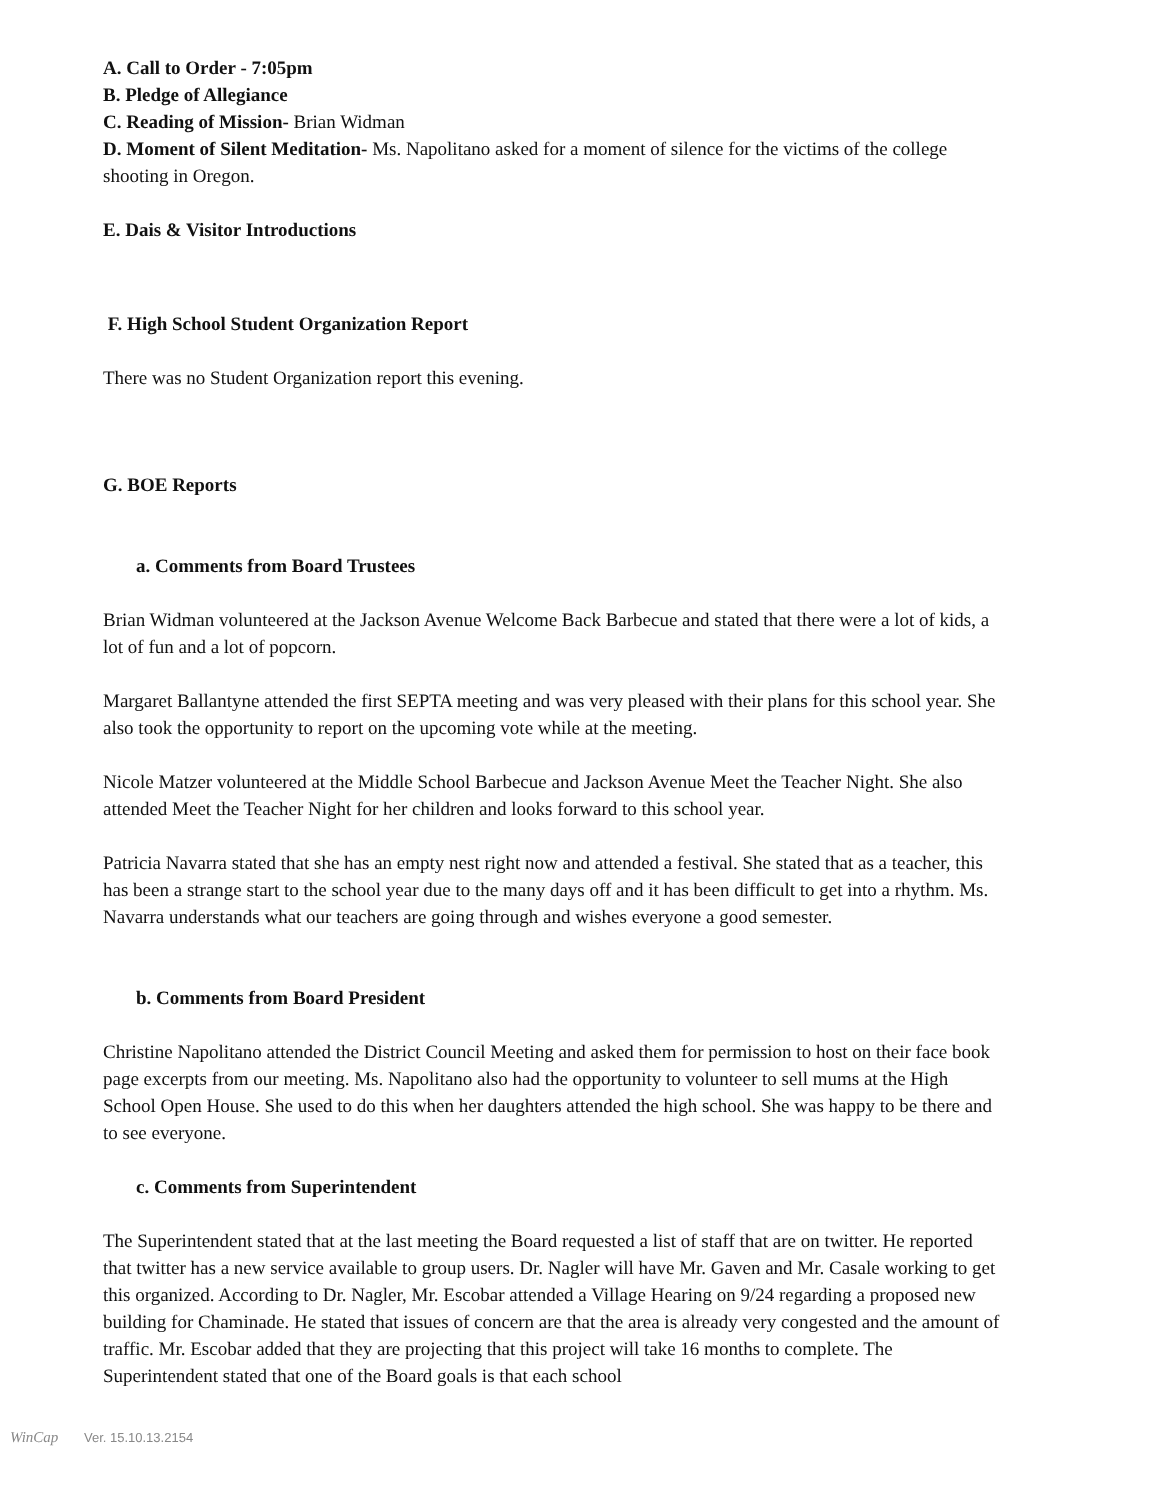A. Call to Order - 7:05pm
B. Pledge of Allegiance
C. Reading of Mission- Brian Widman
D. Moment of Silent Meditation- Ms. Napolitano asked for a moment of silence for the victims of the college shooting in Oregon.
E. Dais & Visitor Introductions
F. High School Student Organization Report
There was no Student Organization report this evening.
G. BOE Reports
a. Comments from Board Trustees
Brian Widman volunteered at the Jackson Avenue Welcome Back Barbecue and stated that there were a lot of kids, a lot of fun and a lot of popcorn.
Margaret Ballantyne attended the first SEPTA meeting and was very pleased with their plans for this school year. She also took the opportunity to report on the upcoming vote while at the meeting.
Nicole Matzer volunteered at the Middle School Barbecue and Jackson Avenue Meet the Teacher Night. She also attended Meet the Teacher Night for her children and looks forward to this school year.
Patricia Navarra stated that she has an empty nest right now and attended a festival. She stated that as a teacher, this has been a strange start to the school year due to the many days off and it has been difficult to get into a rhythm. Ms. Navarra understands what our teachers are going through and wishes everyone a good semester.
b. Comments from Board President
Christine Napolitano attended the District Council Meeting and asked them for permission to host on their face book page excerpts from our meeting. Ms. Napolitano also had the opportunity to volunteer to sell mums at the High School Open House. She used to do this when her daughters attended the high school. She was happy to be there and to see everyone.
c. Comments from Superintendent
The Superintendent stated that at the last meeting the Board requested a list of staff that are on twitter. He reported that twitter has a new service available to group users. Dr. Nagler will have Mr. Gaven and Mr. Casale working to get this organized. According to Dr. Nagler, Mr. Escobar attended a Village Hearing on 9/24 regarding a proposed new building for Chaminade. He stated that issues of concern are that the area is already very congested and the amount of traffic. Mr. Escobar added that they are projecting that this project will take 16 months to complete. The Superintendent stated that one of the Board goals is that each school
WinCap Ver. 15.10.13.2154